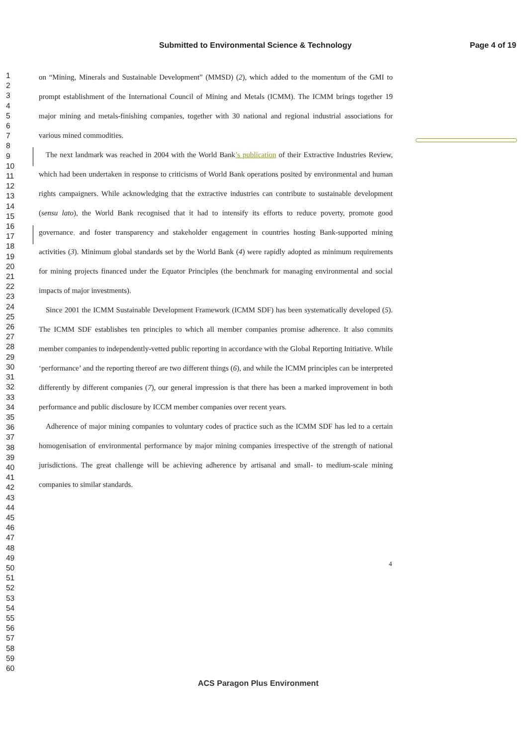Submitted to Environmental Science & Technology Page 4 of 19
1
2
3
4
5
6
7
8
9
10
11
12
13
14
15
16
17
18
19
20
21
22
23
24
25
26
27
28
29
30
31
32
33
34
35
36
37
38
39
40
41
42
43
44
45
46
47
48
49
50
51
52
53
54
55
56
57
58
59
60
on “Mining, Minerals and Sustainable Development” (MMSD) (2), which added to the momentum of the GMI to prompt establishment of the International Council of Mining and Metals (ICMM). The ICMM brings together 19 major mining and metals-finishing companies, together with 30 national and regional industrial associations for various mined commodities.
The next landmark was reached in 2004 with the World Bank’s publication of their Extractive Industries Review, which had been undertaken in response to criticisms of World Bank operations posited by environmental and human rights campaigners. While acknowledging that the extractive industries can contribute to sustainable development (sensu lato), the World Bank recognised that it had to intensify its efforts to reduce poverty, promote good governance, and foster transparency and stakeholder engagement in countries hosting Bank-supported mining activities (3). Minimum global standards set by the World Bank (4) were rapidly adopted as minimum requirements for mining projects financed under the Equator Principles (the benchmark for managing environmental and social impacts of major investments).
Since 2001 the ICMM Sustainable Development Framework (ICMM SDF) has been systematically developed (5). The ICMM SDF establishes ten principles to which all member companies promise adherence. It also commits member companies to independently-vetted public reporting in accordance with the Global Reporting Initiative. While ‘performance’ and the reporting thereof are two different things (6), and while the ICMM principles can be interpreted differently by different companies (7), our general impression is that there has been a marked improvement in both performance and public disclosure by ICCM member companies over recent years.
Adherence of major mining companies to voluntary codes of practice such as the ICMM SDF has led to a certain homogenisation of environmental performance by major mining companies irrespective of the strength of national jurisdictions. The great challenge will be achieving adherence by artisanal and small- to medium-scale mining companies to similar standards.
4
ACS Paragon Plus Environment